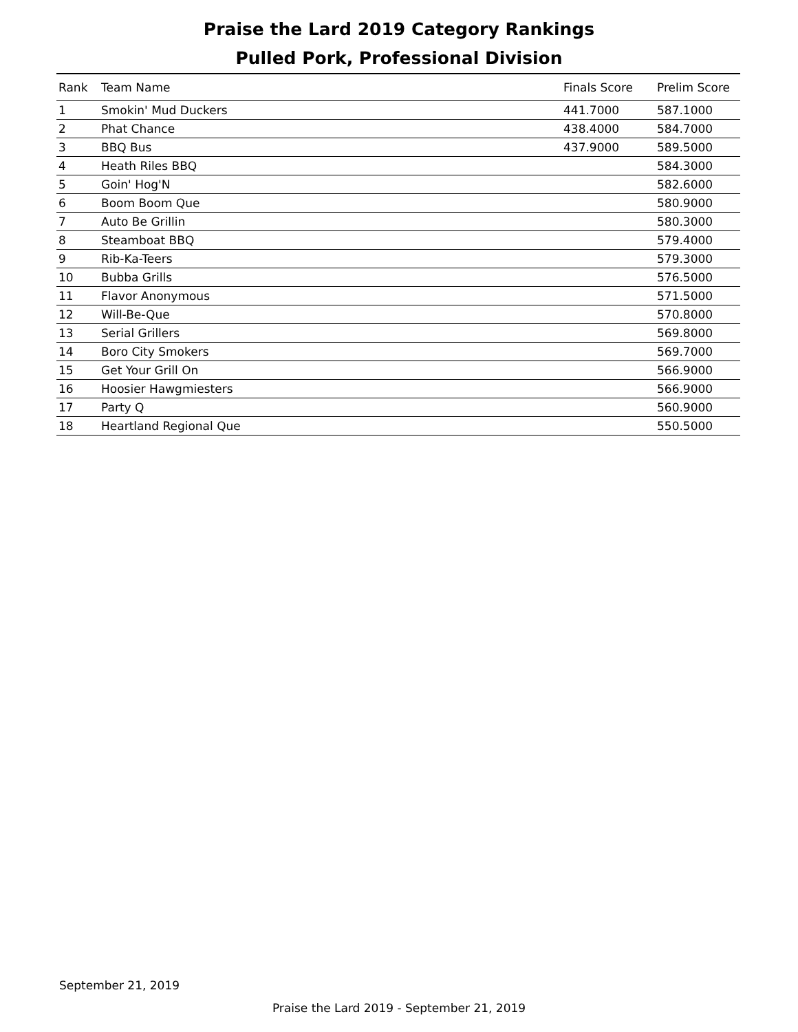Praise the Lard 2019 Category Rankings
Pulled Pork, Professional Division
| Rank | Team Name | Finals Score | Prelim Score |
| --- | --- | --- | --- |
| 1 | Smokin' Mud Duckers | 441.7000 | 587.1000 |
| 2 | Phat Chance | 438.4000 | 584.7000 |
| 3 | BBQ Bus | 437.9000 | 589.5000 |
| 4 | Heath Riles BBQ | | 584.3000 |
| 5 | Goin' Hog'N | | 582.6000 |
| 6 | Boom Boom Que | | 580.9000 |
| 7 | Auto Be Grillin | | 580.3000 |
| 8 | Steamboat BBQ | | 579.4000 |
| 9 | Rib-Ka-Teers | | 579.3000 |
| 10 | Bubba Grills | | 576.5000 |
| 11 | Flavor Anonymous | | 571.5000 |
| 12 | Will-Be-Que | | 570.8000 |
| 13 | Serial Grillers | | 569.8000 |
| 14 | Boro City Smokers | | 569.7000 |
| 15 | Get Your Grill On | | 566.9000 |
| 16 | Hoosier Hawgmiesters | | 566.9000 |
| 17 | Party Q | | 560.9000 |
| 18 | Heartland Regional Que | | 550.5000 |
September 21, 2019
Praise the Lard 2019 - September 21, 2019